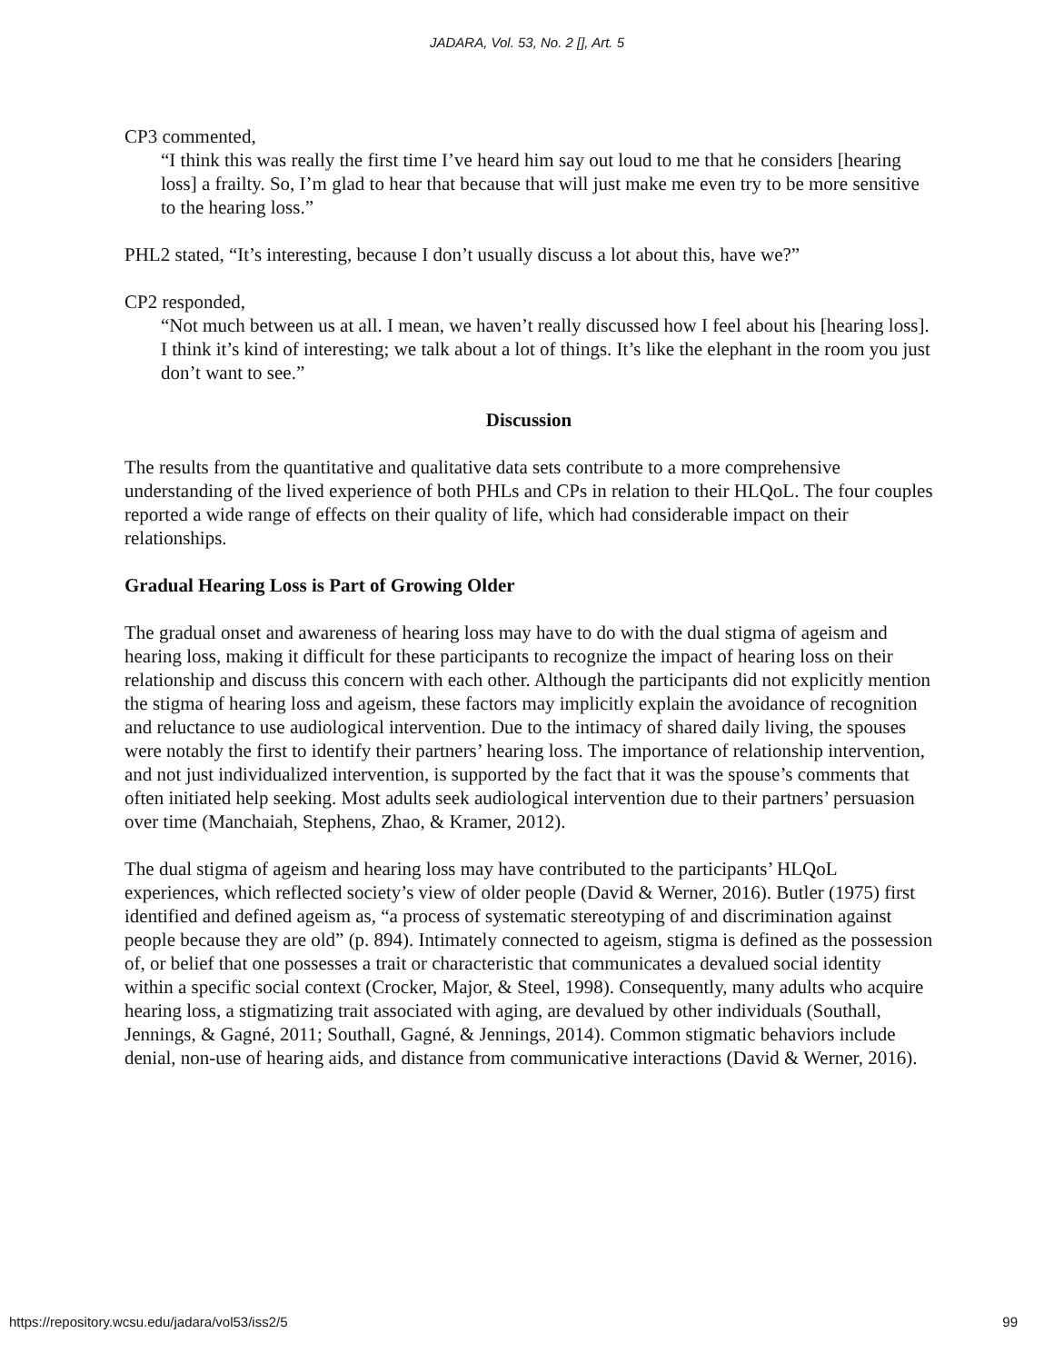JADARA, Vol. 53, No. 2 [], Art. 5
CP3 commented,
“I think this was really the first time I’ve heard him say out loud to me that he considers [hearing loss] a frailty. So, I’m glad to hear that because that will just make me even try to be more sensitive to the hearing loss.”
PHL2 stated, “It’s interesting, because I don’t usually discuss a lot about this, have we?”
CP2 responded,
“Not much between us at all. I mean, we haven’t really discussed how I feel about his [hearing loss]. I think it’s kind of interesting; we talk about a lot of things. It’s like the elephant in the room you just don’t want to see.”
Discussion
The results from the quantitative and qualitative data sets contribute to a more comprehensive understanding of the lived experience of both PHLs and CPs in relation to their HLQoL. The four couples reported a wide range of effects on their quality of life, which had considerable impact on their relationships.
Gradual Hearing Loss is Part of Growing Older
The gradual onset and awareness of hearing loss may have to do with the dual stigma of ageism and hearing loss, making it difficult for these participants to recognize the impact of hearing loss on their relationship and discuss this concern with each other. Although the participants did not explicitly mention the stigma of hearing loss and ageism, these factors may implicitly explain the avoidance of recognition and reluctance to use audiological intervention. Due to the intimacy of shared daily living, the spouses were notably the first to identify their partners’ hearing loss. The importance of relationship intervention, and not just individualized intervention, is supported by the fact that it was the spouse’s comments that often initiated help seeking. Most adults seek audiological intervention due to their partners’ persuasion over time (Manchaiah, Stephens, Zhao, & Kramer, 2012).
The dual stigma of ageism and hearing loss may have contributed to the participants’ HLQoL experiences, which reflected society’s view of older people (David & Werner, 2016). Butler (1975) first identified and defined ageism as, “a process of systematic stereotyping of and discrimination against people because they are old” (p. 894). Intimately connected to ageism, stigma is defined as the possession of, or belief that one possesses a trait or characteristic that communicates a devalued social identity within a specific social context (Crocker, Major, & Steel, 1998). Consequently, many adults who acquire hearing loss, a stigmatizing trait associated with aging, are devalued by other individuals (Southall, Jennings, & Gagné, 2011; Southall, Gagné, & Jennings, 2014). Common stigmatic behaviors include denial, non-use of hearing aids, and distance from communicative interactions (David & Werner, 2016).
https://repository.wcsu.edu/jadara/vol53/iss2/5 99